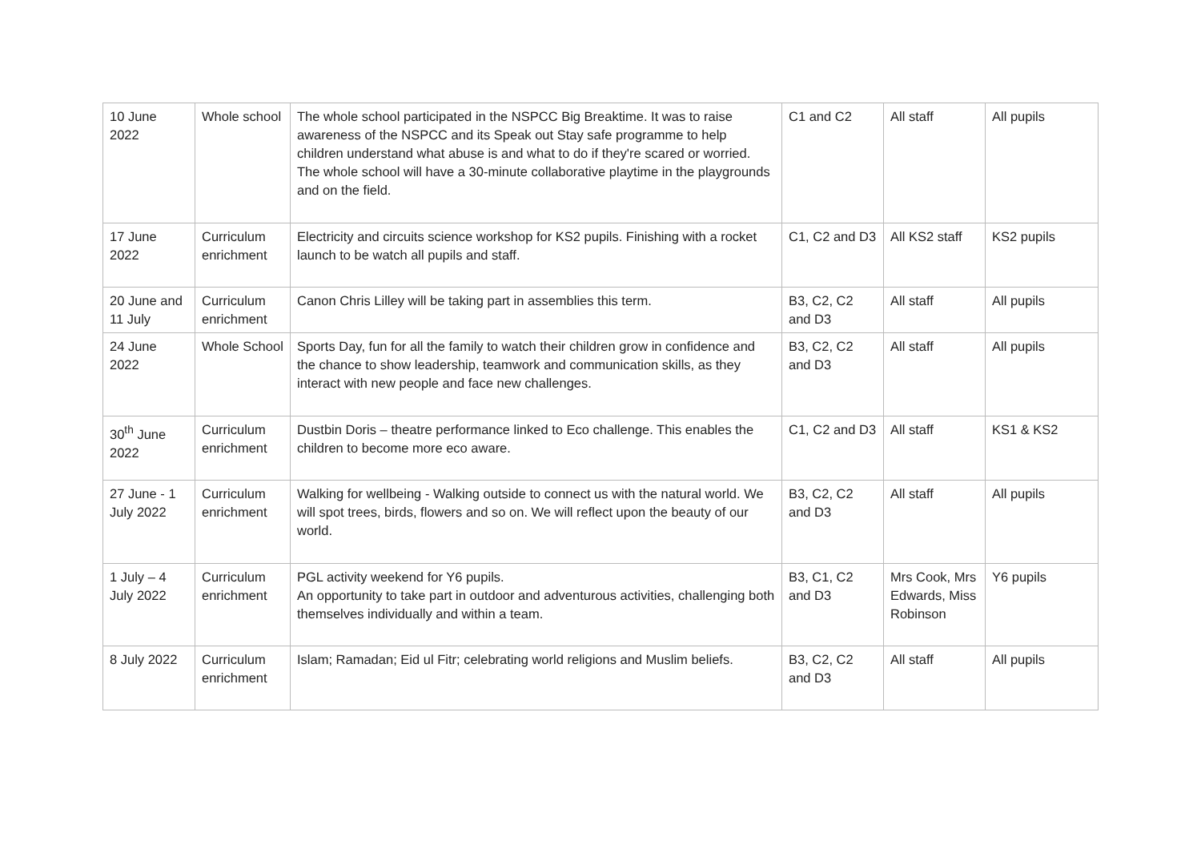| 10 June 2022 | Whole school | The whole school participated in the NSPCC Big Breaktime. It was to raise awareness of the NSPCC and its Speak out Stay safe programme to help children understand what abuse is and what to do if they're scared or worried. The whole school will have a 30-minute collaborative playtime in the playgrounds and on the field. | C1 and C2 | All staff | All pupils |
| 17 June 2022 | Curriculum enrichment | Electricity and circuits science workshop for KS2 pupils. Finishing with a rocket launch to be watch all pupils and staff. | C1, C2 and D3 | All KS2 staff | KS2 pupils |
| 20 June and 11 July | Curriculum enrichment | Canon Chris Lilley will be taking part in assemblies this term. | B3, C2, C2 and D3 | All staff | All pupils |
| 24 June 2022 | Whole School | Sports Day, fun for all the family to watch their children grow in confidence and the chance to show leadership, teamwork and communication skills, as they interact with new people and face new challenges. | B3, C2, C2 and D3 | All staff | All pupils |
| 30<sup>th</sup> June 2022 | Curriculum enrichment | Dustbin Doris – theatre performance linked to Eco challenge. This enables the children to become more eco aware. | C1, C2 and D3 | All staff | KS1 & KS2 |
| 27 June - 1 July 2022 | Curriculum enrichment | Walking for wellbeing - Walking outside to connect us with the natural world. We will spot trees, birds, flowers and so on. We will reflect upon the beauty of our world. | B3, C2, C2 and D3 | All staff | All pupils |
| 1 July – 4 July 2022 | Curriculum enrichment | PGL activity weekend for Y6 pupils. An opportunity to take part in outdoor and adventurous activities, challenging both themselves individually and within a team. | B3, C1, C2 and D3 | Mrs Cook, Mrs Edwards, Miss Robinson | Y6 pupils |
| 8 July 2022 | Curriculum enrichment | Islam; Ramadan; Eid ul Fitr; celebrating world religions and Muslim beliefs. | B3, C2, C2 and D3 | All staff | All pupils |